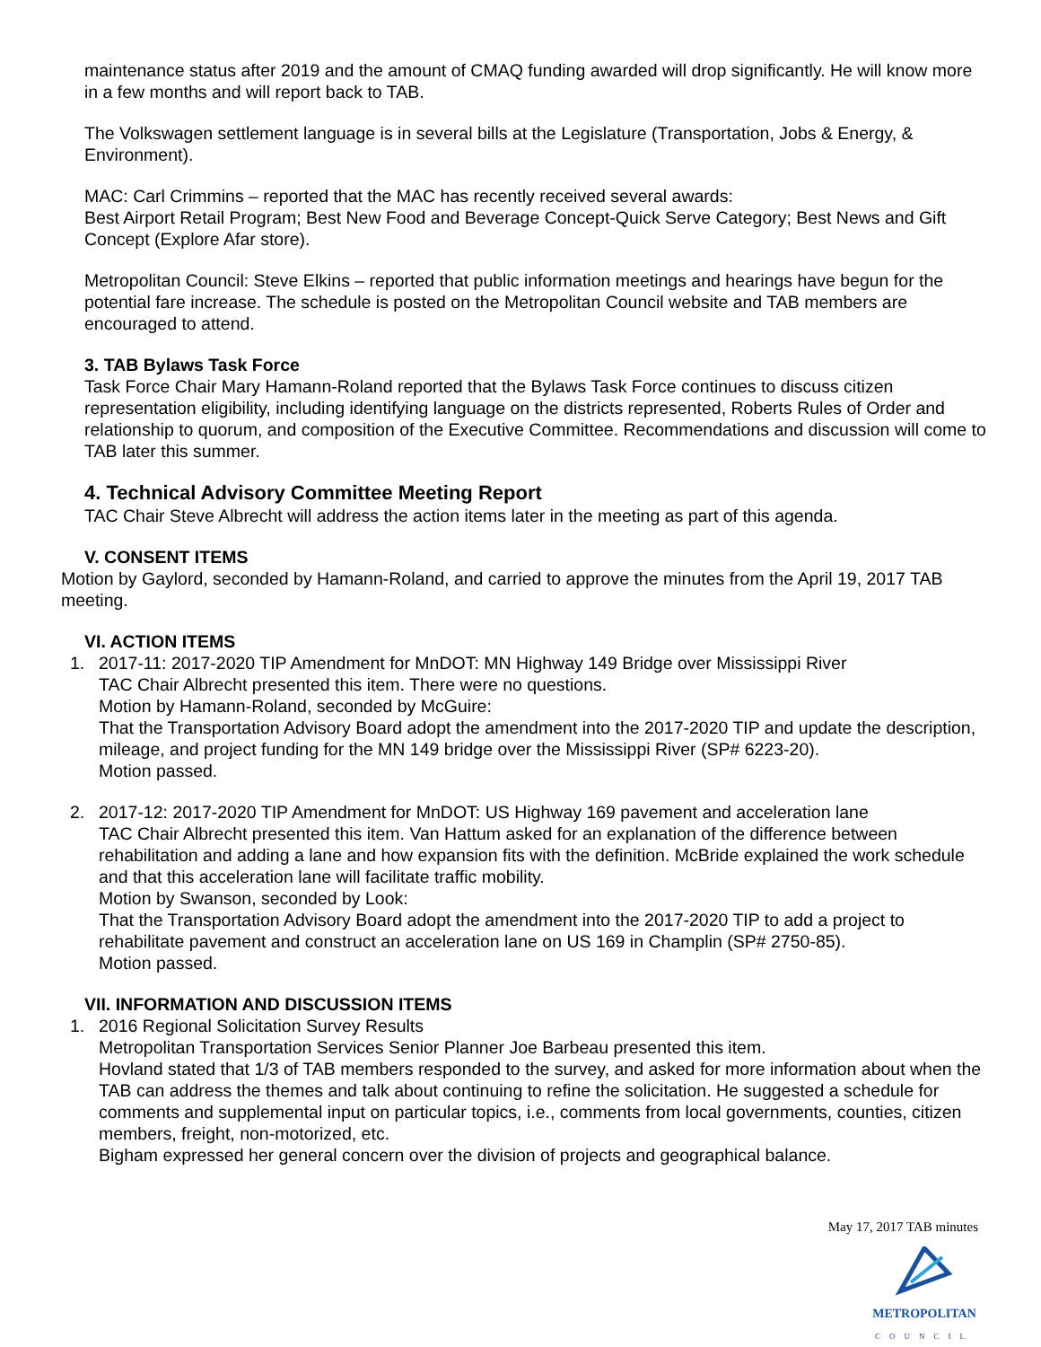maintenance status after 2019 and the amount of CMAQ funding awarded will drop significantly. He will know more in a few months and will report back to TAB.
The Volkswagen settlement language is in several bills at the Legislature (Transportation, Jobs & Energy, & Environment).
MAC: Carl Crimmins – reported that the MAC has recently received several awards:
Best Airport Retail Program; Best New Food and Beverage Concept-Quick Serve Category; Best News and Gift Concept (Explore Afar store).
Metropolitan Council: Steve Elkins – reported that public information meetings and hearings have begun for the potential fare increase. The schedule is posted on the Metropolitan Council website and TAB members are encouraged to attend.
3. TAB Bylaws Task Force
Task Force Chair Mary Hamann-Roland reported that the Bylaws Task Force continues to discuss citizen representation eligibility, including identifying language on the districts represented, Roberts Rules of Order and relationship to quorum, and composition of the Executive Committee. Recommendations and discussion will come to TAB later this summer.
4. Technical Advisory Committee Meeting Report
TAC Chair Steve Albrecht will address the action items later in the meeting as part of this agenda.
V. CONSENT ITEMS
Motion by Gaylord, seconded by Hamann-Roland, and carried to approve the minutes from the April 19, 2017 TAB meeting.
VI. ACTION ITEMS
1. 2017-11: 2017-2020 TIP Amendment for MnDOT: MN Highway 149 Bridge over Mississippi River
TAC Chair Albrecht presented this item. There were no questions.
Motion by Hamann-Roland, seconded by McGuire:
That the Transportation Advisory Board adopt the amendment into the 2017-2020 TIP and update the description, mileage, and project funding for the MN 149 bridge over the Mississippi River (SP# 6223-20).
Motion passed.
2. 2017-12: 2017-2020 TIP Amendment for MnDOT: US Highway 169 pavement and acceleration lane
TAC Chair Albrecht presented this item. Van Hattum asked for an explanation of the difference between rehabilitation and adding a lane and how expansion fits with the definition. McBride explained the work schedule and that this acceleration lane will facilitate traffic mobility.
Motion by Swanson, seconded by Look:
That the Transportation Advisory Board adopt the amendment into the 2017-2020 TIP to add a project to rehabilitate pavement and construct an acceleration lane on US 169 in Champlin (SP# 2750-85).
Motion passed.
VII. INFORMATION AND DISCUSSION ITEMS
1. 2016 Regional Solicitation Survey Results
Metropolitan Transportation Services Senior Planner Joe Barbeau presented this item.
Hovland stated that 1/3 of TAB members responded to the survey, and asked for more information about when the TAB can address the themes and talk about continuing to refine the solicitation. He suggested a schedule for comments and supplemental input on particular topics, i.e., comments from local governments, counties, citizen members, freight, non-motorized, etc.
Bigham expressed her general concern over the division of projects and geographical balance.
May 17, 2017 TAB minutes
METROPOLITAN
COUNCIL